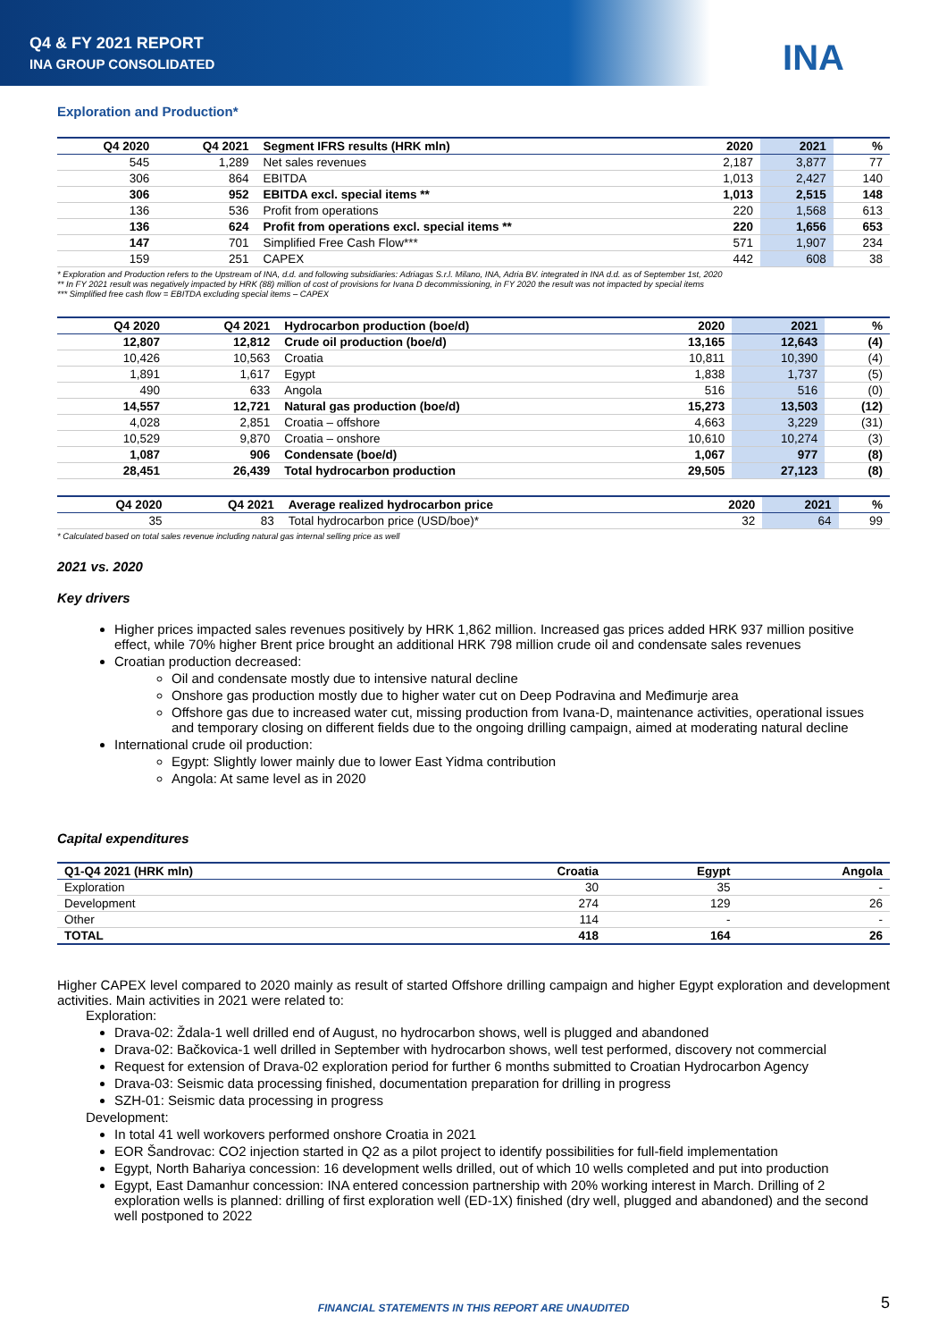Q4 & FY 2021 REPORT
INA GROUP CONSOLIDATED
INA
Exploration and Production*
| Q4 2020 | Q4 2021 | Segment IFRS results (HRK mln) | 2020 | 2021 | % |
| --- | --- | --- | --- | --- | --- |
| 545 | 1,289 | Net sales revenues | 2,187 | 3,877 | 77 |
| 306 | 864 | EBITDA | 1,013 | 2,427 | 140 |
| 306 | 952 | EBITDA excl. special items ** | 1,013 | 2,515 | 148 |
| 136 | 536 | Profit from operations | 220 | 1,568 | 613 |
| 136 | 624 | Profit from operations excl. special items ** | 220 | 1,656 | 653 |
| 147 | 701 | Simplified Free Cash Flow*** | 571 | 1,907 | 234 |
| 159 | 251 | CAPEX | 442 | 608 | 38 |
* Exploration and Production refers to the Upstream of INA, d.d. and following subsidiaries: Adriagas S.r.l. Milano, INA, Adria BV. integrated in INA d.d. as of September 1st, 2020
** In FY 2021 result was negatively impacted by HRK (88) million of cost of provisions for Ivana D decommissioning, in FY 2020 the result was not impacted by special items
*** Simplified free cash flow = EBITDA excluding special items – CAPEX
| Q4 2020 | Q4 2021 | Hydrocarbon production (boe/d) | 2020 | 2021 | % |
| --- | --- | --- | --- | --- | --- |
| 12,807 | 12,812 | Crude oil production (boe/d) | 13,165 | 12,643 | (4) |
| 10,426 | 10,563 | Croatia | 10,811 | 10,390 | (4) |
| 1,891 | 1,617 | Egypt | 1,838 | 1,737 | (5) |
| 490 | 633 | Angola | 516 | 516 | (0) |
| 14,557 | 12,721 | Natural gas production (boe/d) | 15,273 | 13,503 | (12) |
| 4,028 | 2,851 | Croatia – offshore | 4,663 | 3,229 | (31) |
| 10,529 | 9,870 | Croatia – onshore | 10,610 | 10,274 | (3) |
| 1,087 | 906 | Condensate (boe/d) | 1,067 | 977 | (8) |
| 28,451 | 26,439 | Total hydrocarbon production | 29,505 | 27,123 | (8) |
| Q4 2020 | Q4 2021 | Average realized hydrocarbon price | 2020 | 2021 | % |
| --- | --- | --- | --- | --- | --- |
| 35 | 83 | Total hydrocarbon price (USD/boe)* | 32 | 64 | 99 |
* Calculated based on total sales revenue including natural gas internal selling price as well
2021 vs. 2020
Key drivers
Higher prices impacted sales revenues positively by HRK 1,862 million. Increased gas prices added HRK 937 million positive effect, while 70% higher Brent price brought an additional HRK 798 million crude oil and condensate sales revenues
Croatian production decreased:
Oil and condensate mostly due to intensive natural decline
Onshore gas production mostly due to higher water cut on Deep Podravina and Međimurje area
Offshore gas due to increased water cut, missing production from Ivana-D, maintenance activities, operational issues and temporary closing on different fields due to the ongoing drilling campaign, aimed at moderating natural decline
International crude oil production:
Egypt: Slightly lower mainly due to lower East Yidma contribution
Angola: At same level as in 2020
Capital expenditures
| Q1-Q4 2021 (HRK mln) | Croatia | Egypt | Angola |
| --- | --- | --- | --- |
| Exploration | 30 | 35 | - |
| Development | 274 | 129 | 26 |
| Other | 114 | - | - |
| TOTAL | 418 | 164 | 26 |
Higher CAPEX level compared to 2020 mainly as result of started Offshore drilling campaign and higher Egypt exploration and development activities. Main activities in 2021 were related to:
Exploration:
Drava-02: Ždala-1 well drilled end of August, no hydrocarbon shows, well is plugged and abandoned
Drava-02: Bačkovica-1 well drilled in September with hydrocarbon shows, well test performed, discovery not commercial
Request for extension of Drava-02 exploration period for further 6 months submitted to Croatian Hydrocarbon Agency
Drava-03: Seismic data processing finished, documentation preparation for drilling in progress
SZH-01: Seismic data processing in progress
Development:
In total 41 well workovers performed onshore Croatia in 2021
EOR Šandrovac: CO2 injection started in Q2 as a pilot project to identify possibilities for full-field implementation
Egypt, North Bahariya concession: 16 development wells drilled, out of which 10 wells completed and put into production
Egypt, East Damanhur concession: INA entered concession partnership with 20% working interest in March. Drilling of 2 exploration wells is planned: drilling of first exploration well (ED-1X) finished (dry well, plugged and abandoned) and the second well postponed to 2022
FINANCIAL STATEMENTS IN THIS REPORT ARE UNAUDITED 5